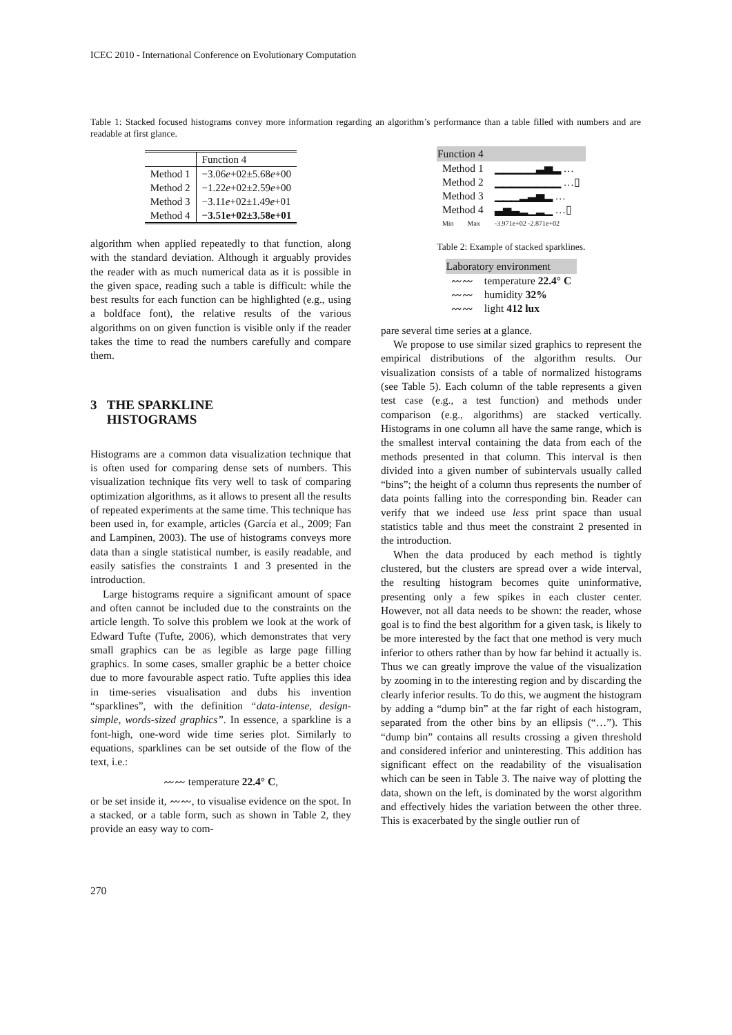ICEC 2010 - International Conference on Evolutionary Computation
Table 1: Stacked focused histograms convey more information regarding an algorithm’s performance than a table filled with numbers and are readable at first glance.
| | Function 4 |
| --- | --- |
| Method 1 | −3.06 e +02±5.68 e +00 |
| Method 2 | −1.22 e +02±2.59 e +00 |
| Method 3 | −3.11 e +02±1.49 e +01 |
| Method 4 | −3.51e+02±3.58e+01 |
algorithm when applied repeatedly to that function, along with the standard deviation. Although it arguably provides the reader with as much numerical data as it is possible in the given space, reading such a table is difficult: while the best results for each function can be highlighted (e.g., using a boldface font), the relative results of the various algorithms on on given function is visible only if the reader takes the time to read the numbers carefully and compare them.
3 THE SPARKLINE
HISTOGRAMS
Histograms are a common data visualization technique that is often used for comparing dense sets of numbers. This visualization technique fits very well to task of comparing optimization algorithms, as it allows to present all the results of repeated experiments at the same time. This technique has been used in, for example, articles (García et al., 2009; Fan and Lampinen, 2003). The use of histograms conveys more data than a single statistical number, is easily readable, and easily satisfies the constraints 1 and 3 presented in the introduction.
Large histograms require a significant amount of space and often cannot be included due to the constraints on the article length. To solve this problem we look at the work of Edward Tufte (Tufte, 2006), which demonstrates that very small graphics can be as legible as large page filling graphics. In some cases, smaller graphic be a better choice due to more favourable aspect ratio. Tufte applies this idea in time-series visualisation and dubs his invention “sparklines”, with the definition “data-intense, design-simple, words-sized graphics”. In essence, a sparkline is a font-high, one-word wide time series plot. Similarly to equations, sparklines can be set outside of the flow of the text, i.e.:
〰〰 temperature 22.4° C,
or be set inside it, 〰〰, to visualise evidence on the spot. In a stacked, or a table form, such as shown in Table 2, they provide an easy way to com-
| Function 4 | |
| --- | --- |
| Method 1 | ▁▁▁▁▁▃▅▂ … |
| Method 2 | ▁▁▁▁▁▁▁▁ …▯ |
| Method 3 | ▁▁▁▂▃▅▂ … |
| Method 4 | ▃▅▃▂▁▂▁ …▯ |
| Min Max | -3.971e+02 -2.871e+02 |
Table 2: Example of stacked sparklines.
| Laboratory environment | |
| --- | --- |
| 〰〰 | temperature 22.4° C |
| 〰〰 | humidity 32% |
| 〰〰 | light 412 lux |
pare several time series at a glance.
We propose to use similar sized graphics to represent the empirical distributions of the algorithm results. Our visualization consists of a table of normalized histograms (see Table 5). Each column of the table represents a given test case (e.g., a test function) and methods under comparison (e.g., algorithms) are stacked vertically. Histograms in one column all have the same range, which is the smallest interval containing the data from each of the methods presented in that column. This interval is then divided into a given number of subintervals usually called “bins”; the height of a column thus represents the number of data points falling into the corresponding bin. Reader can verify that we indeed use less print space than usual statistics table and thus meet the constraint 2 presented in the introduction.
When the data produced by each method is tightly clustered, but the clusters are spread over a wide interval, the resulting histogram becomes quite uninformative, presenting only a few spikes in each cluster center. However, not all data needs to be shown: the reader, whose goal is to find the best algorithm for a given task, is likely to be more interested by the fact that one method is very much inferior to others rather than by how far behind it actually is. Thus we can greatly improve the value of the visualization by zooming in to the interesting region and by discarding the clearly inferior results. To do this, we augment the histogram by adding a “dump bin” at the far right of each histogram, separated from the other bins by an ellipsis (“…”). This “dump bin” contains all results crossing a given threshold and considered inferior and uninteresting. This addition has significant effect on the readability of the visualisation which can be seen in Table 3. The naive way of plotting the data, shown on the left, is dominated by the worst algorithm and effectively hides the variation between the other three. This is exacerbated by the single outlier run of
270